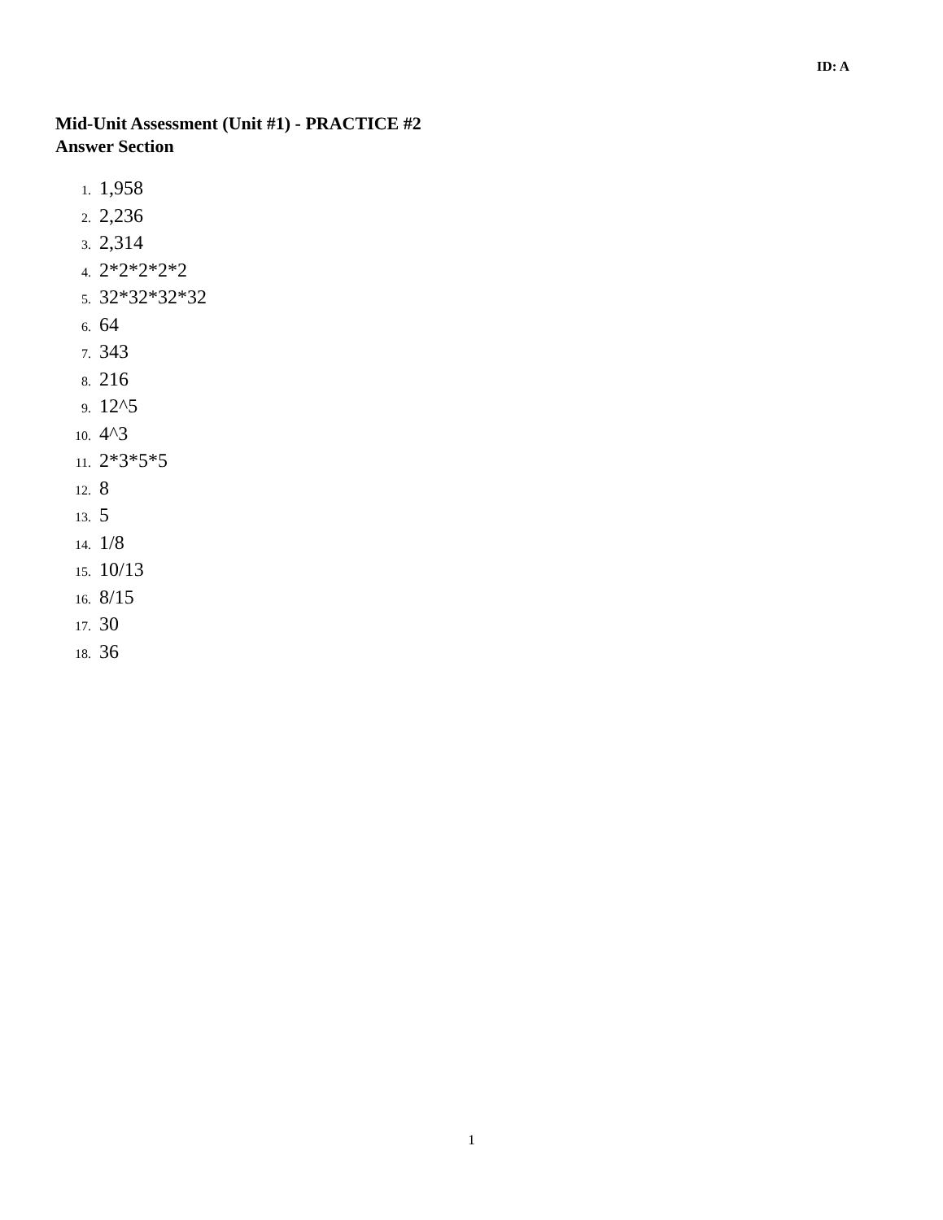ID: A
Mid-Unit Assessment (Unit #1) - PRACTICE #2
Answer Section
1. 1,958
2. 2,236
3. 2,314
4. 2*2*2*2*2
5. 32*32*32*32
6. 64
7. 343
8. 216
9. 12^5
10. 4^3
11. 2*3*5*5
12. 8
13. 5
14. 1/8
15. 10/13
16. 8/15
17. 30
18. 36
1